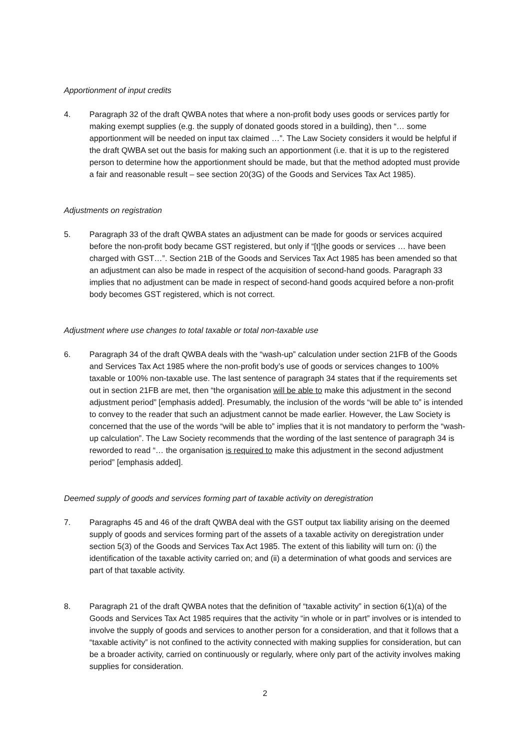Apportionment of input credits
4. Paragraph 32 of the draft QWBA notes that where a non-profit body uses goods or services partly for making exempt supplies (e.g. the supply of donated goods stored in a building), then “… some apportionment will be needed on input tax claimed …”. The Law Society considers it would be helpful if the draft QWBA set out the basis for making such an apportionment (i.e. that it is up to the registered person to determine how the apportionment should be made, but that the method adopted must provide a fair and reasonable result – see section 20(3G) of the Goods and Services Tax Act 1985).
Adjustments on registration
5. Paragraph 33 of the draft QWBA states an adjustment can be made for goods or services acquired before the non-profit body became GST registered, but only if “[t]he goods or services … have been charged with GST…”. Section 21B of the Goods and Services Tax Act 1985 has been amended so that an adjustment can also be made in respect of the acquisition of second-hand goods. Paragraph 33 implies that no adjustment can be made in respect of second-hand goods acquired before a non-profit body becomes GST registered, which is not correct.
Adjustment where use changes to total taxable or total non-taxable use
6. Paragraph 34 of the draft QWBA deals with the “wash-up” calculation under section 21FB of the Goods and Services Tax Act 1985 where the non-profit body’s use of goods or services changes to 100% taxable or 100% non-taxable use. The last sentence of paragraph 34 states that if the requirements set out in section 21FB are met, then “the organisation will be able to make this adjustment in the second adjustment period” [emphasis added]. Presumably, the inclusion of the words “will be able to” is intended to convey to the reader that such an adjustment cannot be made earlier. However, the Law Society is concerned that the use of the words “will be able to” implies that it is not mandatory to perform the “wash-up calculation”. The Law Society recommends that the wording of the last sentence of paragraph 34 is reworded to read “… the organisation is required to make this adjustment in the second adjustment period” [emphasis added].
Deemed supply of goods and services forming part of taxable activity on deregistration
7. Paragraphs 45 and 46 of the draft QWBA deal with the GST output tax liability arising on the deemed supply of goods and services forming part of the assets of a taxable activity on deregistration under section 5(3) of the Goods and Services Tax Act 1985. The extent of this liability will turn on: (i) the identification of the taxable activity carried on; and (ii) a determination of what goods and services are part of that taxable activity.
8. Paragraph 21 of the draft QWBA notes that the definition of “taxable activity” in section 6(1)(a) of the Goods and Services Tax Act 1985 requires that the activity “in whole or in part” involves or is intended to involve the supply of goods and services to another person for a consideration, and that it follows that a “taxable activity” is not confined to the activity connected with making supplies for consideration, but can be a broader activity, carried on continuously or regularly, where only part of the activity involves making supplies for consideration.
2